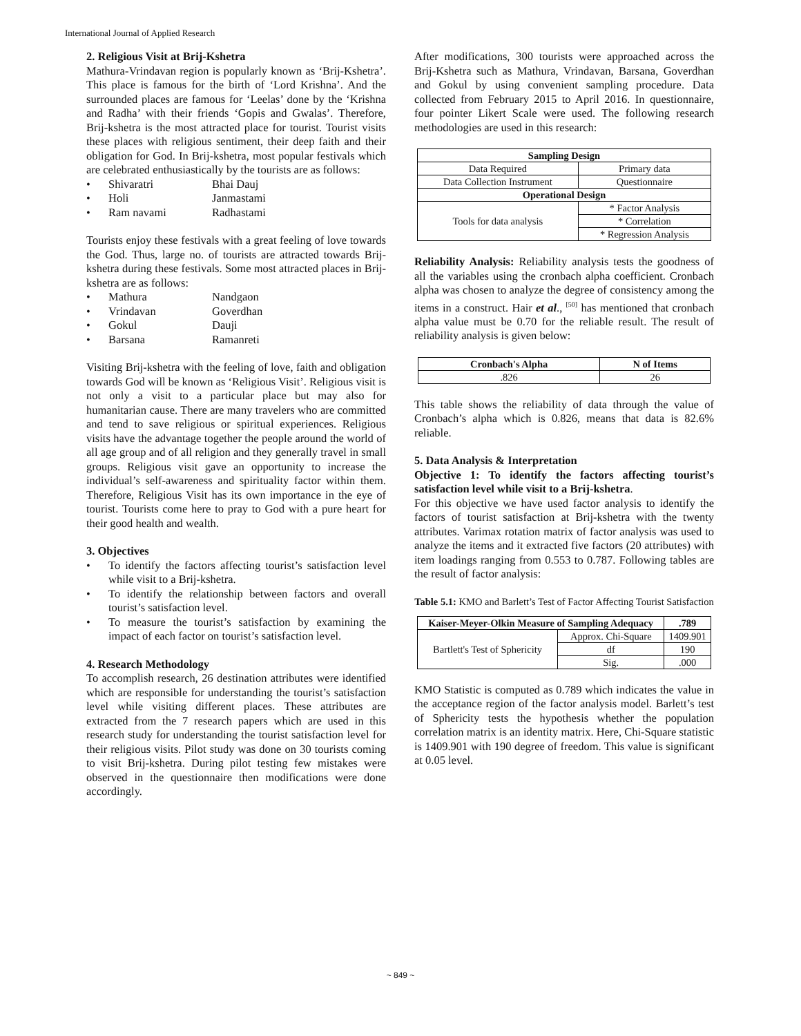International Journal of Applied Research
2. Religious Visit at Brij-Kshetra
Mathura-Vrindavan region is popularly known as ‘Brij-Kshetra’. This place is famous for the birth of ‘Lord Krishna’. And the surrounded places are famous for ‘Leelas’ done by the ‘Krishna and Radha’ with their friends ‘Gopis and Gwalas’. Therefore, Brij-kshetra is the most attracted place for tourist. Tourist visits these places with religious sentiment, their deep faith and their obligation for God. In Brij-kshetra, most popular festivals which are celebrated enthusiastically by the tourists are as follows:
• Shivaratri Bhai Dauj
• Holi Janmastami
• Ram navami Radhastami
Tourists enjoy these festivals with a great feeling of love towards the God. Thus, large no. of tourists are attracted towards Brij-kshetra during these festivals. Some most attracted places in Brij-kshetra are as follows:
• Mathura Nandgaon
• Vrindavan Goverdhan
• Gokul Dauji
• Barsana Ramanreti
Visiting Brij-kshetra with the feeling of love, faith and obligation towards God will be known as ‘Religious Visit’. Religious visit is not only a visit to a particular place but may also for humanitarian cause. There are many travelers who are committed and tend to save religious or spiritual experiences. Religious visits have the advantage together the people around the world of all age group and of all religion and they generally travel in small groups. Religious visit gave an opportunity to increase the individual’s self-awareness and spirituality factor within them. Therefore, Religious Visit has its own importance in the eye of tourist. Tourists come here to pray to God with a pure heart for their good health and wealth.
3. Objectives
• To identify the factors affecting tourist’s satisfaction level while visit to a Brij-kshetra.
• To identify the relationship between factors and overall tourist’s satisfaction level.
• To measure the tourist’s satisfaction by examining the impact of each factor on tourist’s satisfaction level.
4. Research Methodology
To accomplish research, 26 destination attributes were identified which are responsible for understanding the tourist’s satisfaction level while visiting different places. These attributes are extracted from the 7 research papers which are used in this research study for understanding the tourist satisfaction level for their religious visits. Pilot study was done on 30 tourists coming to visit Brij-kshetra. During pilot testing few mistakes were observed in the questionnaire then modifications were done accordingly.
After modifications, 300 tourists were approached across the Brij-Kshetra such as Mathura, Vrindavan, Barsana, Goverdhan and Gokul by using convenient sampling procedure. Data collected from February 2015 to April 2016. In questionnaire, four pointer Likert Scale were used. The following research methodologies are used in this research:
| Sampling Design | |
| --- | --- |
| Data Required | Primary data |
| Data Collection Instrument | Questionnaire |
| Operational Design | |
| Tools for data analysis | * Factor Analysis |
| | * Correlation |
| | * Regression Analysis |
Reliability Analysis: Reliability analysis tests the goodness of all the variables using the cronbach alpha coefficient. Cronbach alpha was chosen to analyze the degree of consistency among the items in a construct. Hair et al., <sup>[50]</sup> has mentioned that cronbach alpha value must be 0.70 for the reliable result. The result of reliability analysis is given below:
| Cronbach's Alpha | N of Items |
| --- | --- |
| .826 | 26 |
This table shows the reliability of data through the value of Cronbach’s alpha which is 0.826, means that data is 82.6% reliable.
5. Data Analysis & Interpretation
Objective 1: To identify the factors affecting tourist’s satisfaction level while visit to a Brij-kshetra.
For this objective we have used factor analysis to identify the factors of tourist satisfaction at Brij-kshetra with the twenty attributes. Varimax rotation matrix of factor analysis was used to analyze the items and it extracted five factors (20 attributes) with item loadings ranging from 0.553 to 0.787. Following tables are the result of factor analysis:
Table 5.1: KMO and Barlett’s Test of Factor Affecting Tourist Satisfaction
| Kaiser-Meyer-Olkin Measure of Sampling Adequacy | | .789 |
| --- | --- | --- |
| Bartlett's Test of Sphericity | Approx. Chi-Square | 1409.901 |
| | df | 190 |
| | Sig. | .000 |
KMO Statistic is computed as 0.789 which indicates the value in the acceptance region of the factor analysis model. Barlett’s test of Sphericity tests the hypothesis whether the population correlation matrix is an identity matrix. Here, Chi-Square statistic is 1409.901 with 190 degree of freedom. This value is significant at 0.05 level.
~ 849 ~